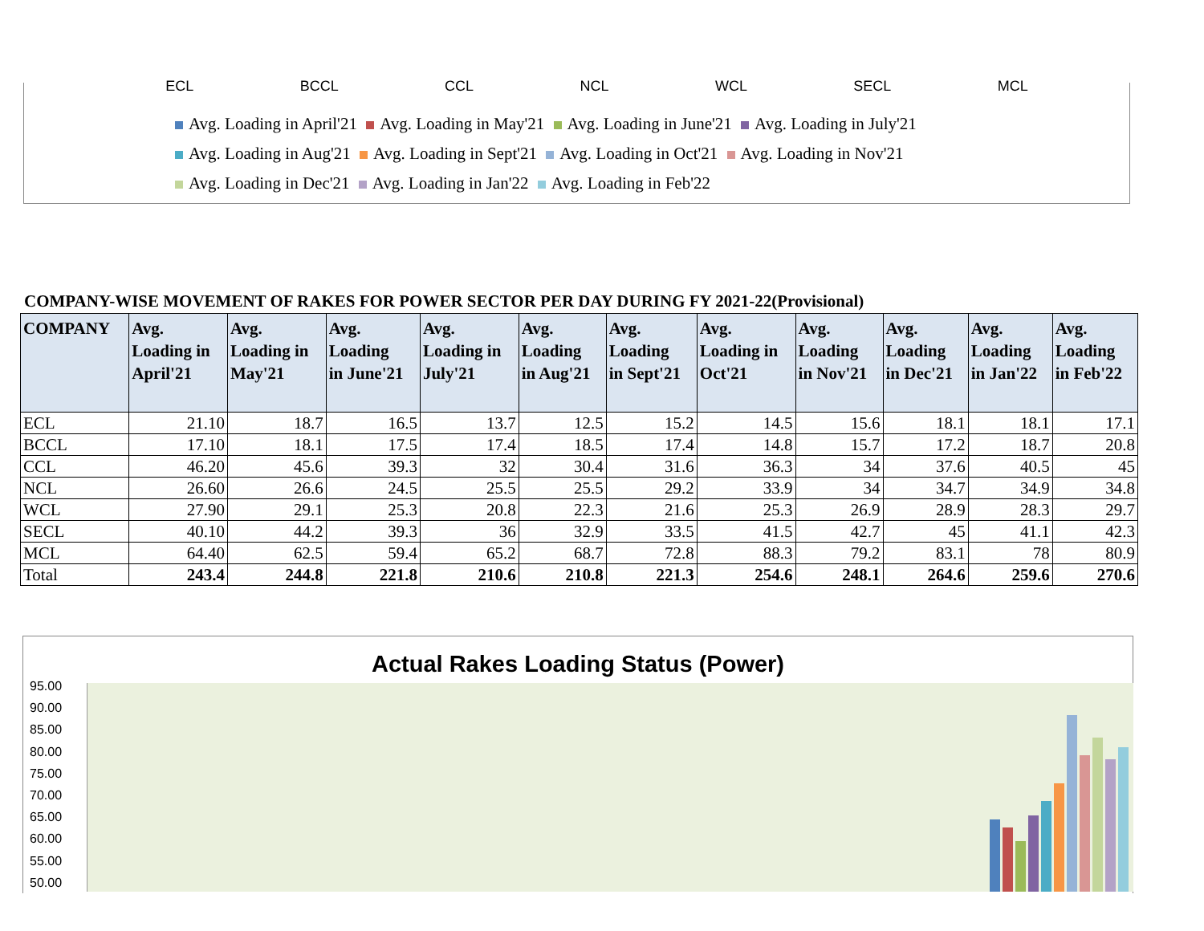ECL BCCL CCL NCL WCL SECL MCL
Avg. Loading in April'21 Avg. Loading in May'21 Avg. Loading in June'21 Avg. Loading in July'21 Avg. Loading in Aug'21 Avg. Loading in Sept'21 Avg. Loading in Oct'21 Avg. Loading in Nov'21 Avg. Loading in Dec'21 Avg. Loading in Jan'22 Avg. Loading in Feb'22
COMPANY-WISE MOVEMENT OF RAKES FOR POWER SECTOR PER DAY DURING FY 2021-22(Provisional)
| COMPANY | Avg. Loading in April'21 | Avg. Loading in May'21 | Avg. Loading in June'21 | Avg. Loading in July'21 | Avg. Loading in Aug'21 | Avg. Loading in Sept'21 | Avg. Loading in Oct'21 | Avg. Loading in Nov'21 | Avg. Loading in Dec'21 | Avg. Loading in Jan'22 | Avg. Loading in Feb'22 |
| --- | --- | --- | --- | --- | --- | --- | --- | --- | --- | --- | --- |
| ECL | 21.10 | 18.7 | 16.5 | 13.7 | 12.5 | 15.2 | 14.5 | 15.6 | 18.1 | 18.1 | 17.1 |
| BCCL | 17.10 | 18.1 | 17.5 | 17.4 | 18.5 | 17.4 | 14.8 | 15.7 | 17.2 | 18.7 | 20.8 |
| CCL | 46.20 | 45.6 | 39.3 | 32 | 30.4 | 31.6 | 36.3 | 34 | 37.6 | 40.5 | 45 |
| NCL | 26.60 | 26.6 | 24.5 | 25.5 | 25.5 | 29.2 | 33.9 | 34 | 34.7 | 34.9 | 34.8 |
| WCL | 27.90 | 29.1 | 25.3 | 20.8 | 22.3 | 21.6 | 25.3 | 26.9 | 28.9 | 28.3 | 29.7 |
| SECL | 40.10 | 44.2 | 39.3 | 36 | 32.9 | 33.5 | 41.5 | 42.7 | 45 | 41.1 | 42.3 |
| MCL | 64.40 | 62.5 | 59.4 | 65.2 | 68.7 | 72.8 | 88.3 | 79.2 | 83.1 | 78 | 80.9 |
| Total | 243.4 | 244.8 | 221.8 | 210.6 | 210.8 | 221.3 | 254.6 | 248.1 | 264.6 | 259.6 | 270.6 |
Actual Rakes Loading Status (Power)
95.00
90.00
85.00
80.00
75.00
70.00
65.00
60.00
55.00
50.00